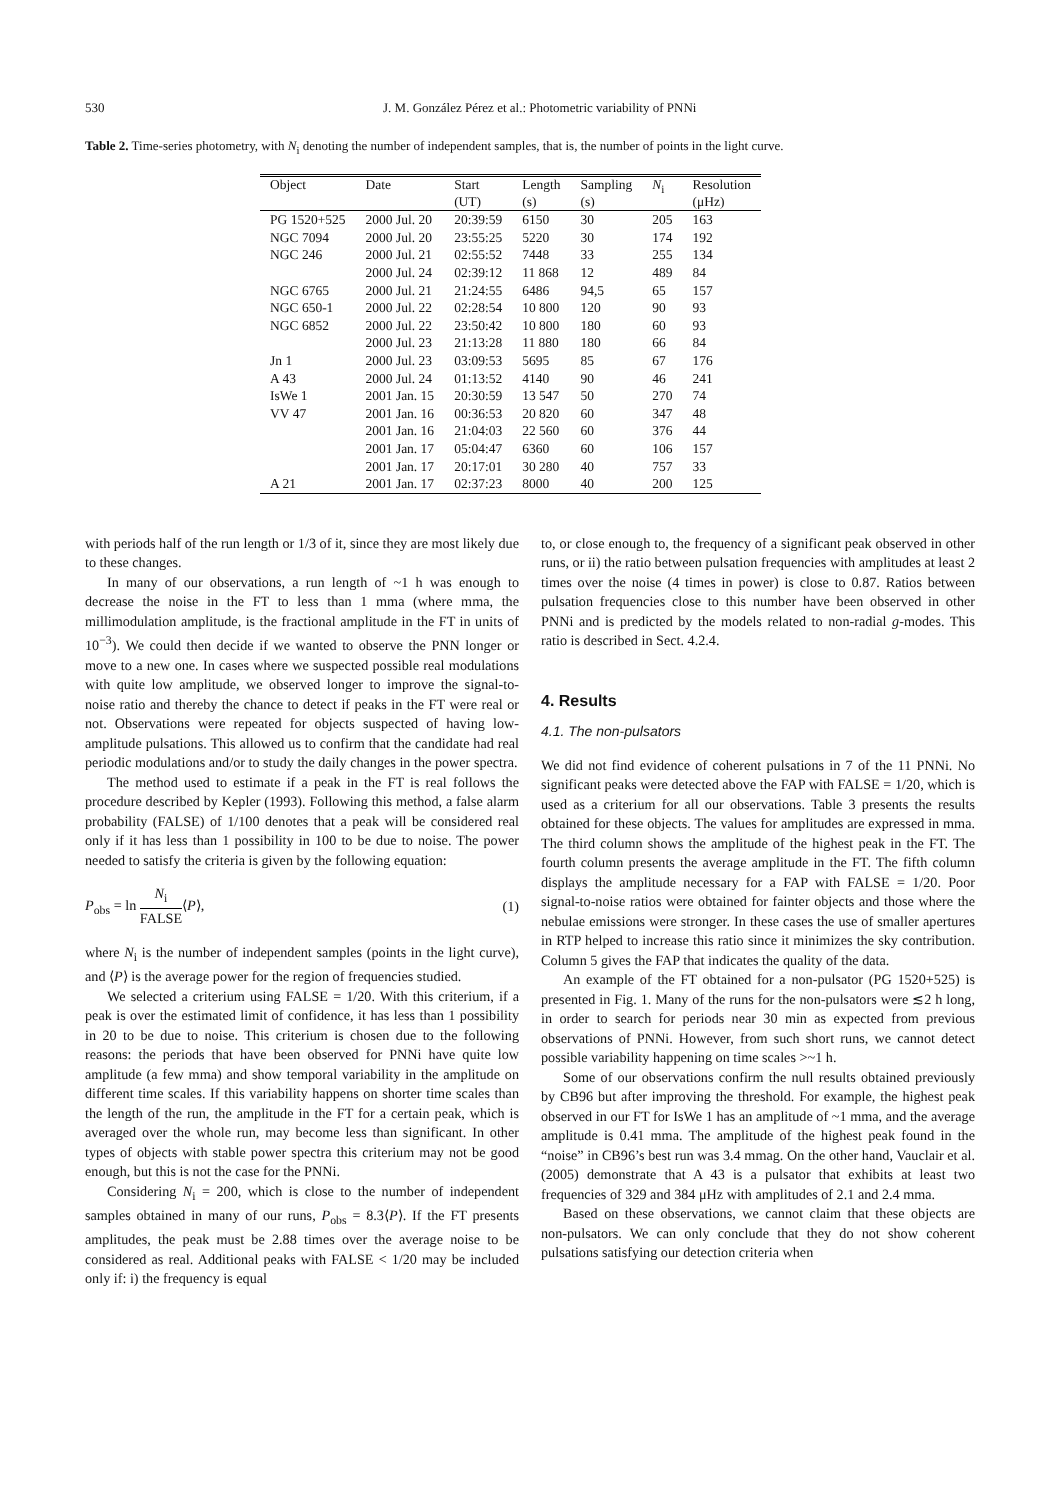530 J. M. González Pérez et al.: Photometric variability of PNNi
Table 2. Time-series photometry, with N<sub>i</sub> denoting the number of independent samples, that is, the number of points in the light curve.
| Object | Date | Start | Length | Sampling | N<sub>i</sub> | Resolution |
| --- | --- | --- | --- | --- | --- | --- |
| | | (UT) | (s) | (s) | | (μHz) |
| PG 1520+525 | 2000 Jul. 20 | 20:39:59 | 6150 | 30 | 205 | 163 |
| NGC 7094 | 2000 Jul. 20 | 23:55:25 | 5220 | 30 | 174 | 192 |
| NGC 246 | 2000 Jul. 21 | 02:55:52 | 7448 | 33 | 255 | 134 |
| | 2000 Jul. 24 | 02:39:12 | 11 868 | 12 | 489 | 84 |
| NGC 6765 | 2000 Jul. 21 | 21:24:55 | 6486 | 94,5 | 65 | 157 |
| NGC 650-1 | 2000 Jul. 22 | 02:28:54 | 10 800 | 120 | 90 | 93 |
| NGC 6852 | 2000 Jul. 22 | 23:50:42 | 10 800 | 180 | 60 | 93 |
| | 2000 Jul. 23 | 21:13:28 | 11 880 | 180 | 66 | 84 |
| Jn 1 | 2000 Jul. 23 | 03:09:53 | 5695 | 85 | 67 | 176 |
| A 43 | 2000 Jul. 24 | 01:13:52 | 4140 | 90 | 46 | 241 |
| IsWe 1 | 2001 Jan. 15 | 20:30:59 | 13 547 | 50 | 270 | 74 |
| VV 47 | 2001 Jan. 16 | 00:36:53 | 20 820 | 60 | 347 | 48 |
| | 2001 Jan. 16 | 21:04:03 | 22 560 | 60 | 376 | 44 |
| | 2001 Jan. 17 | 05:04:47 | 6360 | 60 | 106 | 157 |
| | 2001 Jan. 17 | 20:17:01 | 30 280 | 40 | 757 | 33 |
| A 21 | 2001 Jan. 17 | 02:37:23 | 8000 | 40 | 200 | 125 |
with periods half of the run length or 1/3 of it, since they are most likely due to these changes.
In many of our observations, a run length of ~1 h was enough to decrease the noise in the FT to less than 1 mma (where mma, the millimodulation amplitude, is the fractional amplitude in the FT in units of 10<sup>−3</sup>). We could then decide if we wanted to observe the PNN longer or move to a new one. In cases where we suspected possible real modulations with quite low amplitude, we observed longer to improve the signal-to-noise ratio and thereby the chance to detect if peaks in the FT were real or not. Observations were repeated for objects suspected of having low-amplitude pulsations. This allowed us to confirm that the candidate had real periodic modulations and/or to study the daily changes in the power spectra.
The method used to estimate if a peak in the FT is real follows the procedure described by Kepler (1993). Following this method, a false alarm probability (FALSE) of 1/100 denotes that a peak will be considered real only if it has less than 1 possibility in 100 to be due to noise. The power needed to satisfy the criteria is given by the following equation:
P<sub>obs</sub> = ln N<sub>i</sub> FALSE⟨P⟩, (1)
where N<sub>i</sub> is the number of independent samples (points in the light curve), and ⟨P⟩ is the average power for the region of frequencies studied.
We selected a criterium using FALSE = 1/20. With this criterium, if a peak is over the estimated limit of confidence, it has less than 1 possibility in 20 to be due to noise. This criterium is chosen due to the following reasons: the periods that have been observed for PNNi have quite low amplitude (a few mma) and show temporal variability in the amplitude on different time scales. If this variability happens on shorter time scales than the length of the run, the amplitude in the FT for a certain peak, which is averaged over the whole run, may become less than significant. In other types of objects with stable power spectra this criterium may not be good enough, but this is not the case for the PNNi.
Considering N<sub>i</sub> = 200, which is close to the number of independent samples obtained in many of our runs, P<sub>obs</sub> = 8.3⟨P⟩. If the FT presents amplitudes, the peak must be 2.88 times over the average noise to be considered as real. Additional peaks with FALSE < 1/20 may be included only if: i) the frequency is equal
to, or close enough to, the frequency of a significant peak observed in other runs, or ii) the ratio between pulsation frequencies with amplitudes at least 2 times over the noise (4 times in power) is close to 0.87. Ratios between pulsation frequencies close to this number have been observed in other PNNi and is predicted by the models related to non-radial g-modes. This ratio is described in Sect. 4.2.4.
4. Results
4.1. The non-pulsators
We did not find evidence of coherent pulsations in 7 of the 11 PNNi. No significant peaks were detected above the FAP with FALSE = 1/20, which is used as a criterium for all our observations. Table 3 presents the results obtained for these objects. The values for amplitudes are expressed in mma. The third column shows the amplitude of the highest peak in the FT. The fourth column presents the average amplitude in the FT. The fifth column displays the amplitude necessary for a FAP with FALSE = 1/20. Poor signal-to-noise ratios were obtained for fainter objects and those where the nebulae emissions were stronger. In these cases the use of smaller apertures in RTP helped to increase this ratio since it minimizes the sky contribution. Column 5 gives the FAP that indicates the quality of the data.
An example of the FT obtained for a non-pulsator (PG 1520+525) is presented in Fig. 1. Many of the runs for the non-pulsators were ≲2 h long, in order to search for periods near 30 min as expected from previous observations of PNNi. However, from such short runs, we cannot detect possible variability happening on time scales >~1 h.
Some of our observations confirm the null results obtained previously by CB96 but after improving the threshold. For example, the highest peak observed in our FT for IsWe 1 has an amplitude of ~1 mma, and the average amplitude is 0.41 mma. The amplitude of the highest peak found in the “noise” in CB96’s best run was 3.4 mmag. On the other hand, Vauclair et al. (2005) demonstrate that A 43 is a pulsator that exhibits at least two frequencies of 329 and 384 μHz with amplitudes of 2.1 and 2.4 mma.
Based on these observations, we cannot claim that these objects are non-pulsators. We can only conclude that they do not show coherent pulsations satisfying our detection criteria when